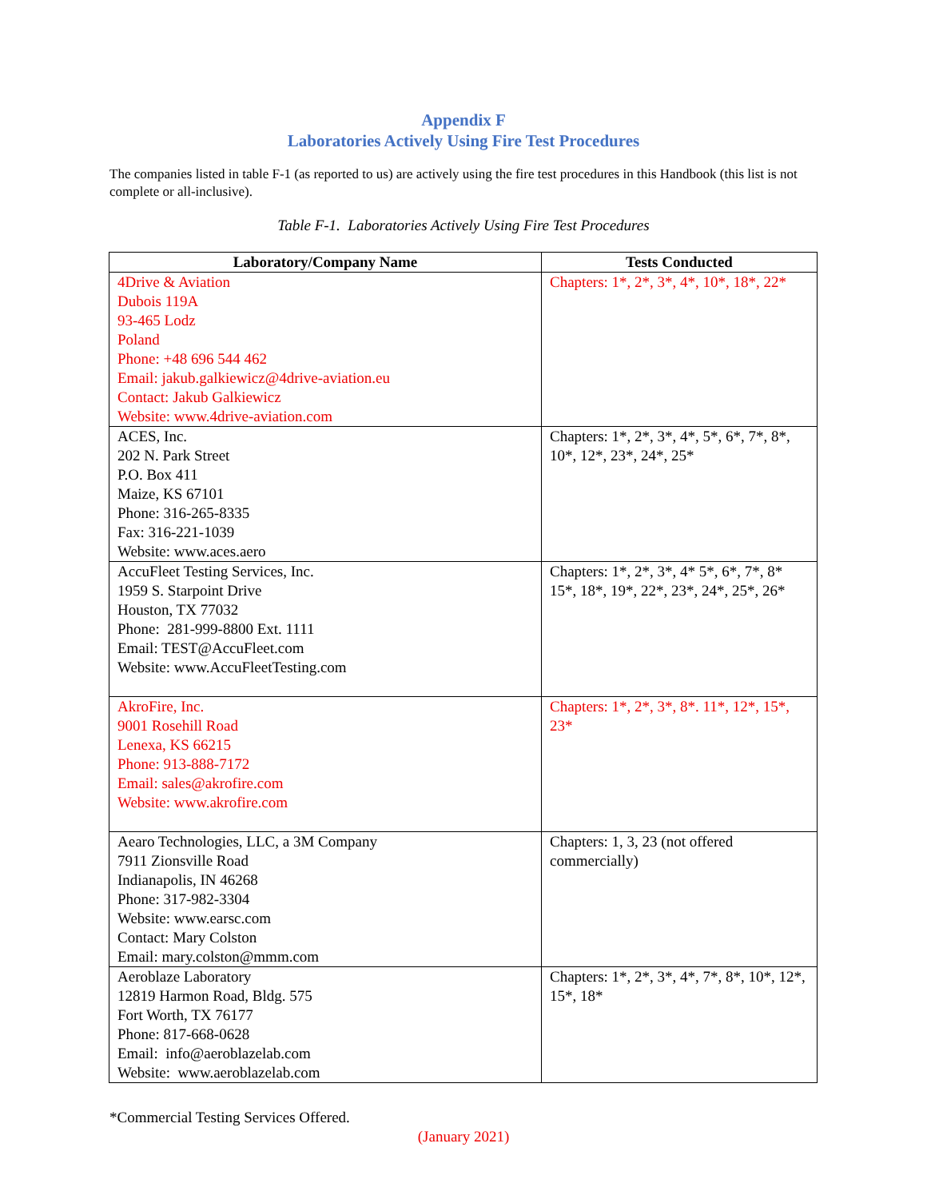Appendix F
Laboratories Actively Using Fire Test Procedures
The companies listed in table F-1 (as reported to us) are actively using the fire test procedures in this Handbook (this list is not complete or all-inclusive).
Table F-1. Laboratories Actively Using Fire Test Procedures
| Laboratory/Company Name | Tests Conducted |
| --- | --- |
| 4Drive & Aviation Dubois 119A 93-465 Lodz Poland Phone: +48 696 544 462 Email: jakub.galkiewicz@4drive-aviation.eu Contact: Jakub Galkiewicz Website: www.4drive-aviation.com | Chapters: 1*, 2*, 3*, 4*, 10*, 18*, 22* |
| ACES, Inc. 202 N. Park Street P.O. Box 411 Maize, KS 67101 Phone: 316-265-8335 Fax: 316-221-1039 Website: www.aces.aero | Chapters: 1*, 2*, 3*, 4*, 5*, 6*, 7*, 8*, 10*, 12*, 23*, 24*, 25* |
| AccuFleet Testing Services, Inc. 1959 S. Starpoint Drive Houston, TX 77032 Phone: 281-999-8800 Ext. 1111 Email: TEST@AccuFleet.com Website: www.AccuFleetTesting.com | Chapters: 1*, 2*, 3*, 4* 5*, 6*, 7*, 8* 15*, 18*, 19*, 22*, 23*, 24*, 25*, 26* |
| AkroFire, Inc. 9001 Rosehill Road Lenexa, KS 66215 Phone: 913-888-7172 Email: sales@akrofire.com Website: www.akrofire.com | Chapters: 1*, 2*, 3*, 8*. 11*, 12*, 15*, 23* |
| Aearo Technologies, LLC, a 3M Company 7911 Zionsville Road Indianapolis, IN 46268 Phone: 317-982-3304 Website: www.earsc.com Contact: Mary Colston Email: mary.colston@mmm.com | Chapters: 1, 3, 23 (not offered commercially) |
| Aeroblaze Laboratory 12819 Harmon Road, Bldg. 575 Fort Worth, TX 76177 Phone: 817-668-0628 Email: info@aeroblazelab.com Website: www.aeroblazelab.com | Chapters: 1*, 2*, 3*, 4*, 7*, 8*, 10*, 12*, 15*, 18* |
*Commercial Testing Services Offered.
(January 2021)